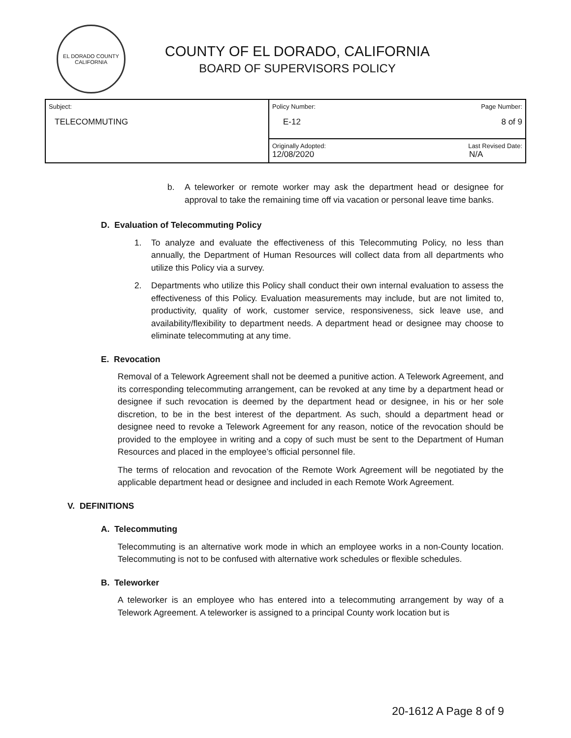EL DORADO COUNTY CALIFORNIA
COUNTY OF EL DORADO, CALIFORNIA
BOARD OF SUPERVISORS POLICY
| Subject: TELECOMMUTING | Policy Number: Page Number: E-12 8 of 9 |
| | Originally Adopted: Last Revised Date: 12/08/2020 N/A |
b. A teleworker or remote worker may ask the department head or designee for approval to take the remaining time off via vacation or personal leave time banks.
D. Evaluation of Telecommuting Policy
1. To analyze and evaluate the effectiveness of this Telecommuting Policy, no less than annually, the Department of Human Resources will collect data from all departments who utilize this Policy via a survey.
2. Departments who utilize this Policy shall conduct their own internal evaluation to assess the effectiveness of this Policy. Evaluation measurements may include, but are not limited to, productivity, quality of work, customer service, responsiveness, sick leave use, and availability/flexibility to department needs. A department head or designee may choose to eliminate telecommuting at any time.
E. Revocation
Removal of a Telework Agreement shall not be deemed a punitive action. A Telework Agreement, and its corresponding telecommuting arrangement, can be revoked at any time by a department head or designee if such revocation is deemed by the department head or designee, in his or her sole discretion, to be in the best interest of the department. As such, should a department head or designee need to revoke a Telework Agreement for any reason, notice of the revocation should be provided to the employee in writing and a copy of such must be sent to the Department of Human Resources and placed in the employee’s official personnel file.
The terms of relocation and revocation of the Remote Work Agreement will be negotiated by the applicable department head or designee and included in each Remote Work Agreement.
V. DEFINITIONS
A. Telecommuting
Telecommuting is an alternative work mode in which an employee works in a non-County location. Telecommuting is not to be confused with alternative work schedules or flexible schedules.
B. Teleworker
A teleworker is an employee who has entered into a telecommuting arrangement by way of a Telework Agreement. A teleworker is assigned to a principal County work location but is
20-1612 A Page 8 of 9